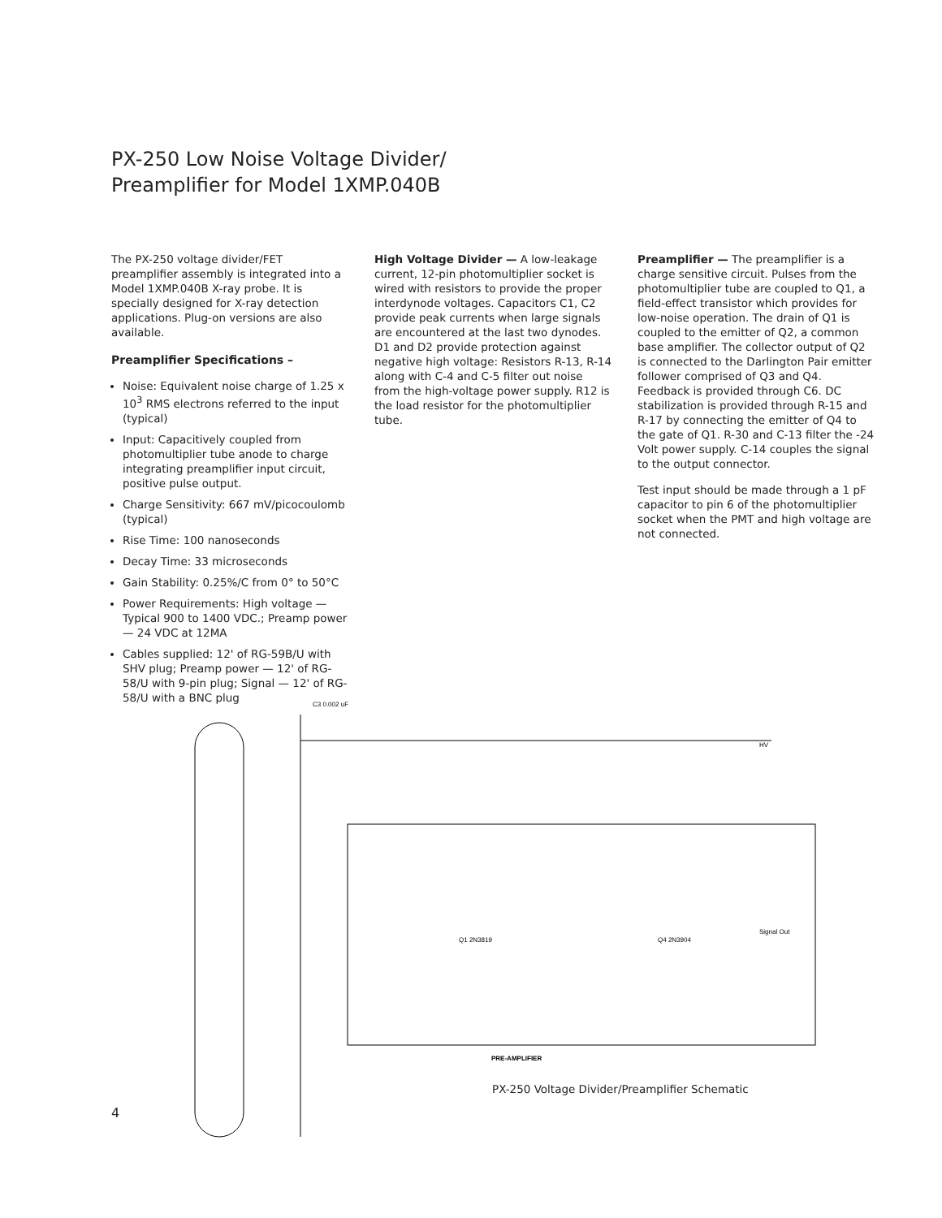PX-250 Low Noise Voltage Divider/
Preamplifier for Model 1XMP.040B
The PX-250 voltage divider/FET preamplifier assembly is integrated into a Model 1XMP.040B X-ray probe. It is specially designed for X-ray detection applications. Plug-on versions are also available.
Preamplifier Specifications –
Noise: Equivalent noise charge of 1.25 x 10<sup>3</sup> RMS electrons referred to the input (typical)
Input: Capacitively coupled from photomultiplier tube anode to charge integrating preamplifier input circuit, positive pulse output.
Charge Sensitivity: 667 mV/picocoulomb (typical)
Rise Time: 100 nanoseconds
Decay Time: 33 microseconds
Gain Stability: 0.25%/C from 0° to 50°C
Power Requirements: High voltage — Typical 900 to 1400 VDC.; Preamp power — 24 VDC at 12MA
Cables supplied: 12' of RG-59B/U with SHV plug; Preamp power — 12' of RG-58/U with 9-pin plug; Signal — 12' of RG-58/U with a BNC plug
High Voltage Divider — A low-leakage current, 12-pin photomultiplier socket is wired with resistors to provide the proper interdynode voltages. Capacitors C1, C2 provide peak currents when large signals are encountered at the last two dynodes. D1 and D2 provide protection against negative high voltage: Resistors R-13, R-14 along with C-4 and C-5 filter out noise from the high-voltage power supply. R12 is the load resistor for the photomultiplier tube.
Preamplifier — The preamplifier is a charge sensitive circuit. Pulses from the photomultiplier tube are coupled to Q1, a field-effect transistor which provides for low-noise operation. The drain of Q1 is coupled to the emitter of Q2, a common base amplifier. The collector output of Q2 is connected to the Darlington Pair emitter follower comprised of Q3 and Q4. Feedback is provided through C6. DC stabilization is provided through R-15 and R-17 by connecting the emitter of Q4 to the gate of Q1. R-30 and C-13 filter the -24 Volt power supply. C-14 couples the signal to the output connector.
Test input should be made through a 1 pF capacitor to pin 6 of the photomultiplier socket when the PMT and high voltage are not connected.
PRE-AMPLIFIER
C3 0.002 uF
HV
Signal Out
Q4 2N3904
Q1 2N3819
PX-250 Voltage Divider/Preamplifier Schematic
4